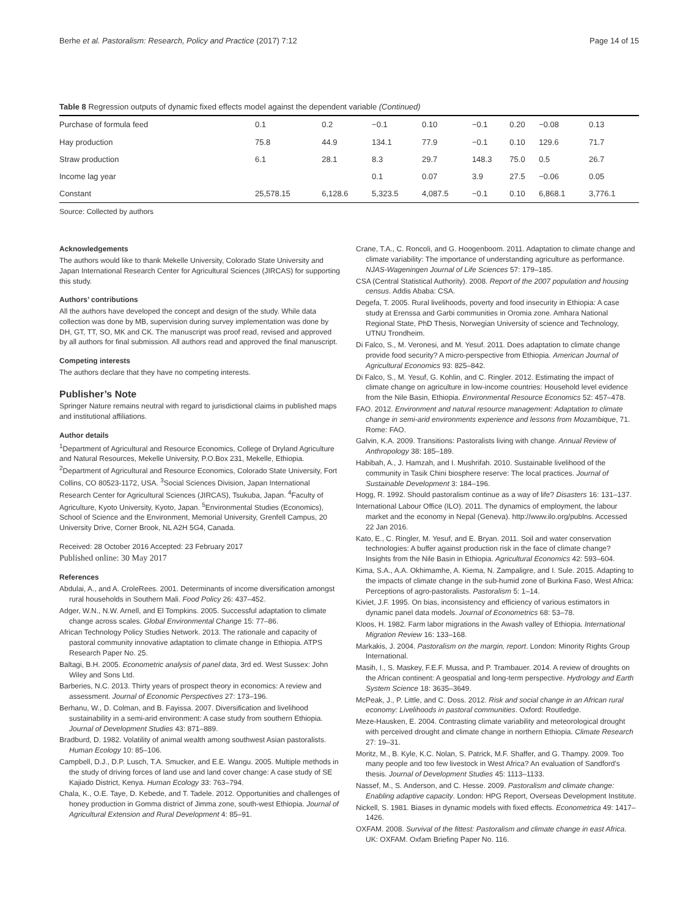Berhe et al. Pastoralism: Research, Policy and Practice (2017) 7:12 Page 14 of 15
Table 8 Regression outputs of dynamic fixed effects model against the dependent variable (Continued)
| Purchase of formula feed | 0.1 | 0.2 | −0.1 | 0.10 | −0.1 | 0.20 | −0.08 | 0.13 |
| Hay production | 75.8 | 44.9 | 134.1 | 77.9 | −0.1 | 0.10 | 129.6 | 71.7 |
| Straw production | 6.1 | 28.1 | 8.3 | 29.7 | 148.3 | 75.0 | 0.5 | 26.7 |
| Income lag year | | | 0.1 | 0.07 | 3.9 | 27.5 | −0.06 | 0.05 |
| Constant | 25,578.15 | 6,128.6 | 5,323.5 | 4,087.5 | −0.1 | 0.10 | 6,868.1 | 3,776.1 |
Source: Collected by authors
Acknowledgements
The authors would like to thank Mekelle University, Colorado State University and Japan International Research Center for Agricultural Sciences (JIRCAS) for supporting this study.
Authors’ contributions
All the authors have developed the concept and design of the study. While data collection was done by MB, supervision during survey implementation was done by DH, GT, TT, SO, MK and CK. The manuscript was proof read, revised and approved by all authors for final submission. All authors read and approved the final manuscript.
Competing interests
The authors declare that they have no competing interests.
Publisher’s Note
Springer Nature remains neutral with regard to jurisdictional claims in published maps and institutional affiliations.
Author details
<sup>1</sup> Department of Agricultural and Resource Economics, College of Dryland Agriculture and Natural Resources, Mekelle University, P.O.Box 231, Mekelle, Ethiopia. <sup>2</sup>Department of Agricultural and Resource Economics, Colorado State University, Fort Collins, CO 80523-1172, USA. <sup>3</sup>Social Sciences Division, Japan International Research Center for Agricultural Sciences (JIRCAS), Tsukuba, Japan. <sup>4</sup>Faculty of Agriculture, Kyoto University, Kyoto, Japan. <sup>5</sup>Environmental Studies (Economics), School of Science and the Environment, Memorial University, Grenfell Campus, 20 University Drive, Corner Brook, NL A2H 5G4, Canada.
Received: 28 October 2016 Accepted: 23 February 2017
Published online: 30 May 2017
References
Abdulai, A., and A. CroleRees. 2001. Determinants of income diversification amongst rural households in Southern Mali. Food Policy 26: 437–452.
Adger, W.N., N.W. Arnell, and El Tompkins. 2005. Successful adaptation to climate change across scales. Global Environmental Change 15: 77–86.
African Technology Policy Studies Network. 2013. The rationale and capacity of pastoral community innovative adaptation to climate change in Ethiopia. ATPS Research Paper No. 25.
Baltagi, B.H. 2005. Econometric analysis of panel data, 3rd ed. West Sussex: John Wiley and Sons Ltd.
Barberies, N.C. 2013. Thirty years of prospect theory in economics: A review and assessment. Journal of Economic Perspectives 27: 173–196.
Berhanu, W., D. Colman, and B. Fayissa. 2007. Diversification and livelihood sustainability in a semi-arid environment: A case study from southern Ethiopia. Journal of Development Studies 43: 871–889.
Bradburd, D. 1982. Volatility of animal wealth among southwest Asian pastoralists. Human Ecology 10: 85–106.
Campbell, D.J., D.P. Lusch, T.A. Smucker, and E.E. Wangu. 2005. Multiple methods in the study of driving forces of land use and land cover change: A case study of SE Kajiado District, Kenya. Human Ecology 33: 763–794.
Chala, K., O.E. Taye, D. Kebede, and T. Tadele. 2012. Opportunities and challenges of honey production in Gomma district of Jimma zone, south-west Ethiopia. Journal of Agricultural Extension and Rural Development 4: 85–91.
Crane, T.A., C. Roncoli, and G. Hoogenboom. 2011. Adaptation to climate change and climate variability: The importance of understanding agriculture as performance. NJAS-Wageningen Journal of Life Sciences 57: 179–185.
CSA (Central Statistical Authority). 2008. Report of the 2007 population and housing census. Addis Ababa: CSA.
Degefa, T. 2005. Rural livelihoods, poverty and food insecurity in Ethiopia: A case study at Erenssa and Garbi communities in Oromia zone. Amhara National Regional State, PhD Thesis, Norwegian University of science and Technology, UTNU Trondheim.
Di Falco, S., M. Veronesi, and M. Yesuf. 2011. Does adaptation to climate change provide food security? A micro-perspective from Ethiopia. American Journal of Agricultural Economics 93: 825–842.
Di Falco, S., M. Yesuf, G. Kohlin, and C. Ringler. 2012. Estimating the impact of climate change on agriculture in low-income countries: Household level evidence from the Nile Basin, Ethiopia. Environmental Resource Economics 52: 457–478.
FAO. 2012. Environment and natural resource management: Adaptation to climate change in semi-arid environments experience and lessons from Mozambique, 71. Rome: FAO.
Galvin, K.A. 2009. Transitions: Pastoralists living with change. Annual Review of Anthropology 38: 185–189.
Habibah, A., J. Hamzah, and I. Mushrifah. 2010. Sustainable livelihood of the community in Tasik Chini biosphere reserve: The local practices. Journal of Sustainable Development 3: 184–196.
Hogg, R. 1992. Should pastoralism continue as a way of life? Disasters 16: 131–137.
International Labour Office (ILO). 2011. The dynamics of employment, the labour market and the economy in Nepal (Geneva). http://www.ilo.org/publns. Accessed 22 Jan 2016.
Kato, E., C. Ringler, M. Yesuf, and E. Bryan. 2011. Soil and water conservation technologies: A buffer against production risk in the face of climate change? Insights from the Nile Basin in Ethiopia. Agricultural Economics 42: 593–604.
Kima, S.A., A.A. Okhimamhe, A. Kiema, N. Zampaligre, and I. Sule. 2015. Adapting to the impacts of climate change in the sub-humid zone of Burkina Faso, West Africa: Perceptions of agro-pastoralists. Pastoralism 5: 1–14.
Kiviet, J.F. 1995. On bias, inconsistency and efficiency of various estimators in dynamic panel data models. Journal of Econometrics 68: 53–78.
Kloos, H. 1982. Farm labor migrations in the Awash valley of Ethiopia. International Migration Review 16: 133–168.
Markakis, J. 2004. Pastoralism on the margin, report. London: Minority Rights Group International.
Masih, I., S. Maskey, F.E.F. Mussa, and P. Trambauer. 2014. A review of droughts on the African continent: A geospatial and long-term perspective. Hydrology and Earth System Science 18: 3635–3649.
McPeak, J., P. Little, and C. Doss. 2012. Risk and social change in an African rural economy: Livelihoods in pastoral communities. Oxford: Routledge.
Meze-Hausken, E. 2004. Contrasting climate variability and meteorological drought with perceived drought and climate change in northern Ethiopia. Climate Research 27: 19–31.
Moritz, M., B. Kyle, K.C. Nolan, S. Patrick, M.F. Shaffer, and G. Thampy. 2009. Too many people and too few livestock in West Africa? An evaluation of Sandford’s thesis. Journal of Development Studies 45: 1113–1133.
Nassef, M., S. Anderson, and C. Hesse. 2009. Pastoralism and climate change: Enabling adaptive capacity. London: HPG Report, Overseas Development Institute.
Nickell, S. 1981. Biases in dynamic models with fixed effects. Econometrica 49: 1417–1426.
OXFAM. 2008. Survival of the fittest: Pastoralism and climate change in east Africa. UK: OXFAM. Oxfam Briefing Paper No. 116.